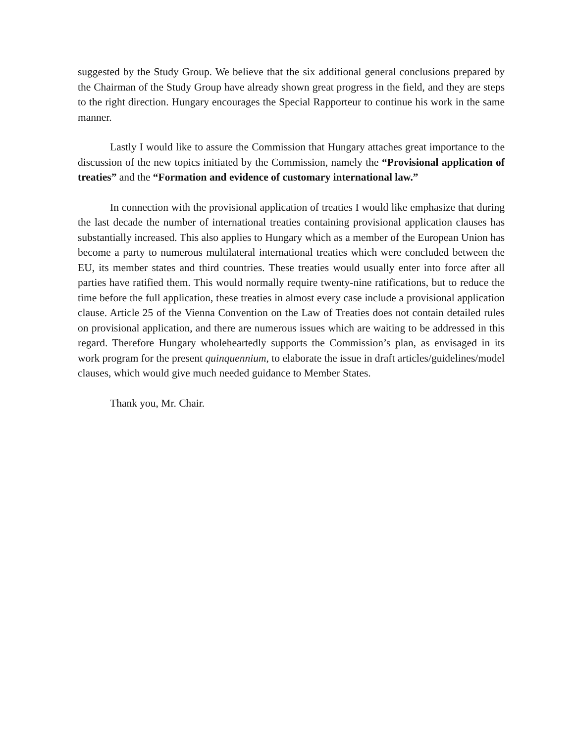suggested by the Study Group. We believe that the six additional general conclusions prepared by the Chairman of the Study Group have already shown great progress in the field, and they are steps to the right direction. Hungary encourages the Special Rapporteur to continue his work in the same manner.
Lastly I would like to assure the Commission that Hungary attaches great importance to the discussion of the new topics initiated by the Commission, namely the “Provisional application of treaties” and the “Formation and evidence of customary international law.”
In connection with the provisional application of treaties I would like emphasize that during the last decade the number of international treaties containing provisional application clauses has substantially increased. This also applies to Hungary which as a member of the European Union has become a party to numerous multilateral international treaties which were concluded between the EU, its member states and third countries. These treaties would usually enter into force after all parties have ratified them. This would normally require twenty-nine ratifications, but to reduce the time before the full application, these treaties in almost every case include a provisional application clause. Article 25 of the Vienna Convention on the Law of Treaties does not contain detailed rules on provisional application, and there are numerous issues which are waiting to be addressed in this regard. Therefore Hungary wholeheartedly supports the Commission’s plan, as envisaged in its work program for the present quinquennium, to elaborate the issue in draft articles/guidelines/model clauses, which would give much needed guidance to Member States.
Thank you, Mr. Chair.